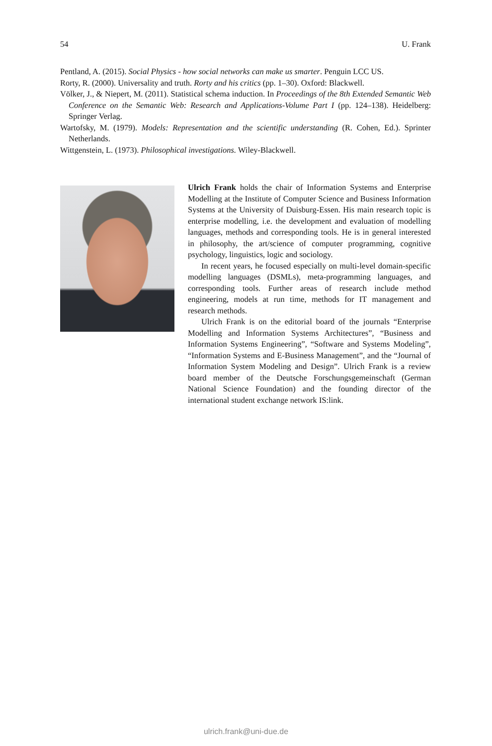54 U. Frank
Pentland, A. (2015). Social Physics - how social networks can make us smarter. Penguin LCC US.
Rorty, R. (2000). Universality and truth. Rorty and his critics (pp. 1–30). Oxford: Blackwell.
Völker, J., & Niepert, M. (2011). Statistical schema induction. In Proceedings of the 8th Extended Semantic Web Conference on the Semantic Web: Research and Applications-Volume Part I (pp. 124–138). Heidelberg: Springer Verlag.
Wartofsky, M. (1979). Models: Representation and the scientific understanding (R. Cohen, Ed.). Sprinter Netherlands.
Wittgenstein, L. (1973). Philosophical investigations. Wiley-Blackwell.
Ulrich Frank holds the chair of Information Systems and Enterprise Modelling at the Institute of Computer Science and Business Information Systems at the University of Duisburg-Essen. His main research topic is enterprise modelling, i.e. the development and evaluation of modelling languages, methods and corresponding tools. He is in general interested in philosophy, the art/science of computer programming, cognitive psychology, linguistics, logic and sociology.
In recent years, he focused especially on multi-level domain-specific modelling languages (DSMLs), meta-programming languages, and corresponding tools. Further areas of research include method engineering, models at run time, methods for IT management and research methods.
Ulrich Frank is on the editorial board of the journals “Enterprise Modelling and Information Systems Architectures”, “Business and Information Systems Engineering”, “Software and Systems Modeling”, “Information Systems and E-Business Management”, and the “Journal of Information System Modeling and Design”. Ulrich Frank is a review board member of the Deutsche Forschungsgemeinschaft (German National Science Foundation) and the founding director of the international student exchange network IS:link.
ulrich.frank@uni-due.de